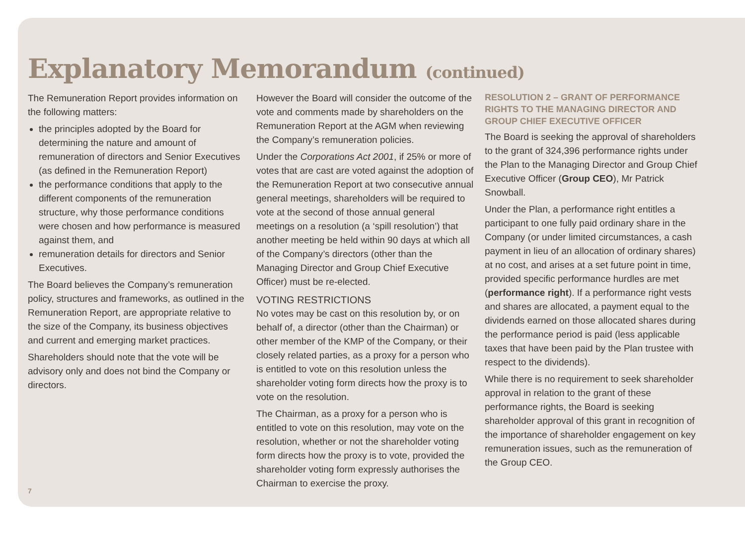Explanatory Memorandum (continued)
The Remuneration Report provides information on the following matters:
the principles adopted by the Board for determining the nature and amount of remuneration of directors and Senior Executives (as defined in the Remuneration Report)
the performance conditions that apply to the different components of the remuneration structure, why those performance conditions were chosen and how performance is measured against them, and
remuneration details for directors and Senior Executives.
The Board believes the Company’s remuneration policy, structures and frameworks, as outlined in the Remuneration Report, are appropriate relative to the size of the Company, its business objectives and current and emerging market practices.
Shareholders should note that the vote will be advisory only and does not bind the Company or directors.
However the Board will consider the outcome of the vote and comments made by shareholders on the Remuneration Report at the AGM when reviewing the Company’s remuneration policies.
Under the Corporations Act 2001, if 25% or more of votes that are cast are voted against the adoption of the Remuneration Report at two consecutive annual general meetings, shareholders will be required to vote at the second of those annual general meetings on a resolution (a ‘spill resolution’) that another meeting be held within 90 days at which all of the Company’s directors (other than the Managing Director and Group Chief Executive Officer) must be re-elected.
VOTING RESTRICTIONS
No votes may be cast on this resolution by, or on behalf of, a director (other than the Chairman) or other member of the KMP of the Company, or their closely related parties, as a proxy for a person who is entitled to vote on this resolution unless the shareholder voting form directs how the proxy is to vote on the resolution.
The Chairman, as a proxy for a person who is entitled to vote on this resolution, may vote on the resolution, whether or not the shareholder voting form directs how the proxy is to vote, provided the shareholder voting form expressly authorises the Chairman to exercise the proxy.
RESOLUTION 2 – GRANT OF PERFORMANCE RIGHTS TO THE MANAGING DIRECTOR AND GROUP CHIEF EXECUTIVE OFFICER
The Board is seeking the approval of shareholders to the grant of 324,396 performance rights under the Plan to the Managing Director and Group Chief Executive Officer (Group CEO), Mr Patrick Snowball.
Under the Plan, a performance right entitles a participant to one fully paid ordinary share in the Company (or under limited circumstances, a cash payment in lieu of an allocation of ordinary shares) at no cost, and arises at a set future point in time, provided specific performance hurdles are met (performance right). If a performance right vests and shares are allocated, a payment equal to the dividends earned on those allocated shares during the performance period is paid (less applicable taxes that have been paid by the Plan trustee with respect to the dividends).
While there is no requirement to seek shareholder approval in relation to the grant of these performance rights, the Board is seeking shareholder approval of this grant in recognition of the importance of shareholder engagement on key remuneration issues, such as the remuneration of the Group CEO.
7